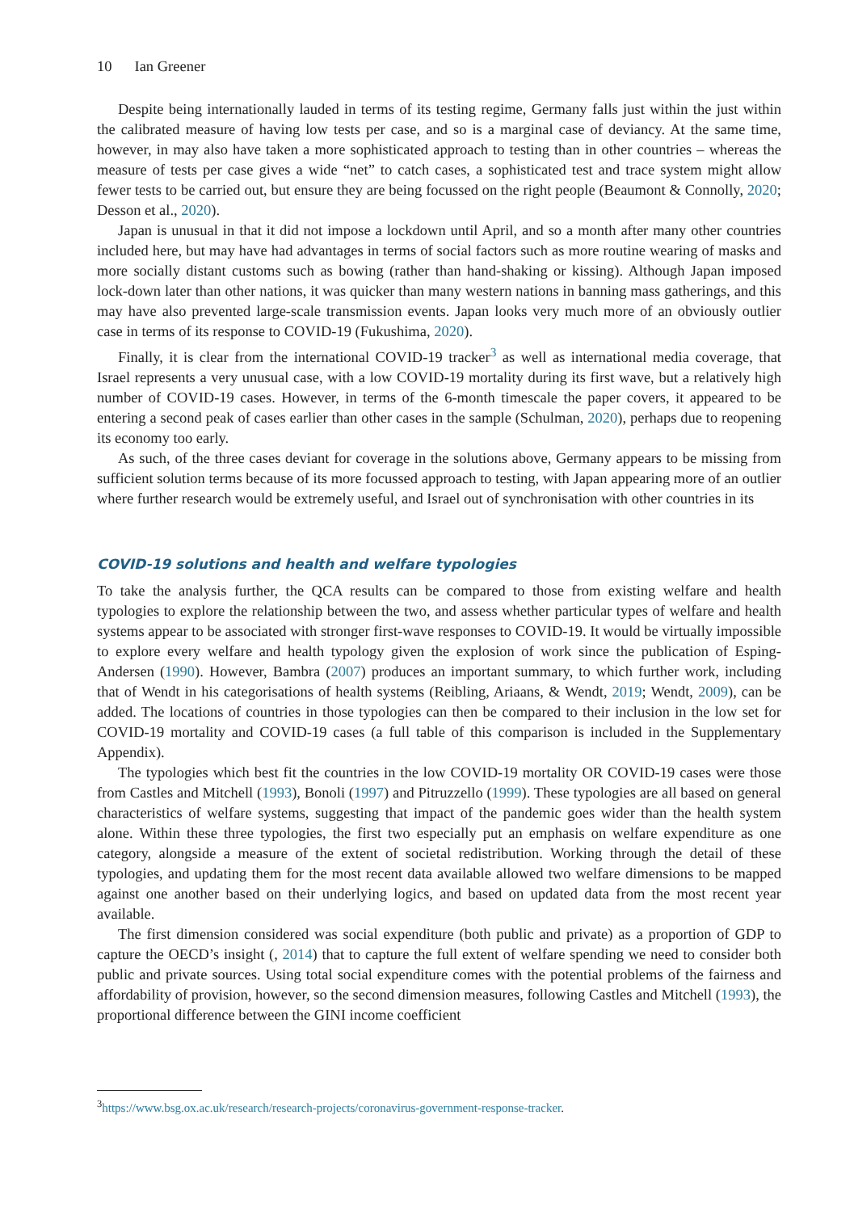10 Ian Greener
Despite being internationally lauded in terms of its testing regime, Germany falls just within the just within the calibrated measure of having low tests per case, and so is a marginal case of deviancy. At the same time, however, in may also have taken a more sophisticated approach to testing than in other countries – whereas the measure of tests per case gives a wide “net” to catch cases, a sophisticated test and trace system might allow fewer tests to be carried out, but ensure they are being focussed on the right people (Beaumont & Connolly, 2020; Desson et al., 2020).
Japan is unusual in that it did not impose a lockdown until April, and so a month after many other countries included here, but may have had advantages in terms of social factors such as more routine wearing of masks and more socially distant customs such as bowing (rather than hand-shaking or kissing). Although Japan imposed lock-down later than other nations, it was quicker than many western nations in banning mass gatherings, and this may have also prevented large-scale transmission events. Japan looks very much more of an obviously outlier case in terms of its response to COVID-19 (Fukushima, 2020).
Finally, it is clear from the international COVID-19 tracker<sup>3</sup> as well as international media coverage, that Israel represents a very unusual case, with a low COVID-19 mortality during its first wave, but a relatively high number of COVID-19 cases. However, in terms of the 6-month timescale the paper covers, it appeared to be entering a second peak of cases earlier than other cases in the sample (Schulman, 2020), perhaps due to reopening its economy too early.
As such, of the three cases deviant for coverage in the solutions above, Germany appears to be missing from sufficient solution terms because of its more focussed approach to testing, with Japan appearing more of an outlier where further research would be extremely useful, and Israel out of synchronisation with other countries in its
COVID-19 solutions and health and welfare typologies
To take the analysis further, the QCA results can be compared to those from existing welfare and health typologies to explore the relationship between the two, and assess whether particular types of welfare and health systems appear to be associated with stronger first-wave responses to COVID-19. It would be virtually impossible to explore every welfare and health typology given the explosion of work since the publication of Esping-Andersen (1990). However, Bambra (2007) produces an important summary, to which further work, including that of Wendt in his categorisations of health systems (Reibling, Ariaans, & Wendt, 2019; Wendt, 2009), can be added. The locations of countries in those typologies can then be compared to their inclusion in the low set for COVID-19 mortality and COVID-19 cases (a full table of this comparison is included in the Supplementary Appendix).
The typologies which best fit the countries in the low COVID-19 mortality OR COVID-19 cases were those from Castles and Mitchell (1993), Bonoli (1997) and Pitruzzello (1999). These typologies are all based on general characteristics of welfare systems, suggesting that impact of the pandemic goes wider than the health system alone. Within these three typologies, the first two especially put an emphasis on welfare expenditure as one category, alongside a measure of the extent of societal redistribution. Working through the detail of these typologies, and updating them for the most recent data available allowed two welfare dimensions to be mapped against one another based on their underlying logics, and based on updated data from the most recent year available.
The first dimension considered was social expenditure (both public and private) as a proportion of GDP to capture the OECD’s insight (, 2014) that to capture the full extent of welfare spending we need to consider both public and private sources. Using total social expenditure comes with the potential problems of the fairness and affordability of provision, however, so the second dimension measures, following Castles and Mitchell (1993), the proportional difference between the GINI income coefficient
<sup>3</sup> https://www.bsg.ox.ac.uk/research/research-projects/coronavirus-government-response-tracker.